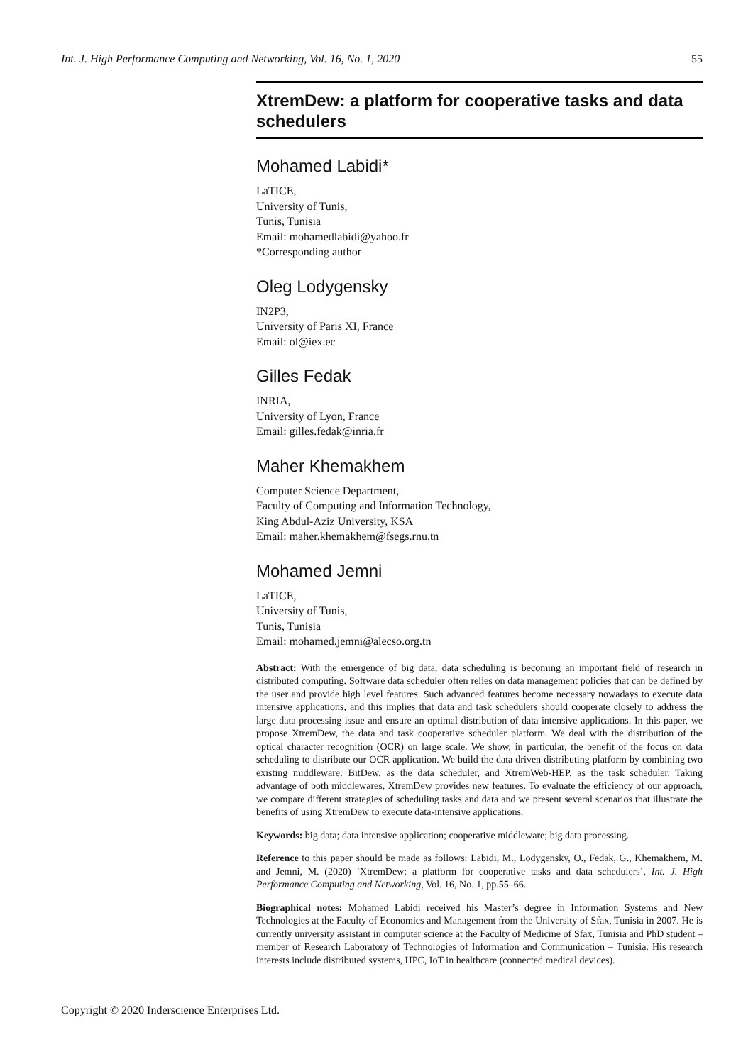Int. J. High Performance Computing and Networking, Vol. 16, No. 1, 2020 55
XtremDew: a platform for cooperative tasks and data schedulers
Mohamed Labidi*
LaTICE,
University of Tunis,
Tunis, Tunisia
Email: mohamedlabidi@yahoo.fr
*Corresponding author
Oleg Lodygensky
IN2P3,
University of Paris XI, France
Email: ol@iex.ec
Gilles Fedak
INRIA,
University of Lyon, France
Email: gilles.fedak@inria.fr
Maher Khemakhem
Computer Science Department,
Faculty of Computing and Information Technology,
King Abdul-Aziz University, KSA
Email: maher.khemakhem@fsegs.rnu.tn
Mohamed Jemni
LaTICE,
University of Tunis,
Tunis, Tunisia
Email: mohamed.jemni@alecso.org.tn
Abstract: With the emergence of big data, data scheduling is becoming an important field of research in distributed computing. Software data scheduler often relies on data management policies that can be defined by the user and provide high level features. Such advanced features become necessary nowadays to execute data intensive applications, and this implies that data and task schedulers should cooperate closely to address the large data processing issue and ensure an optimal distribution of data intensive applications. In this paper, we propose XtremDew, the data and task cooperative scheduler platform. We deal with the distribution of the optical character recognition (OCR) on large scale. We show, in particular, the benefit of the focus on data scheduling to distribute our OCR application. We build the data driven distributing platform by combining two existing middleware: BitDew, as the data scheduler, and XtremWeb-HEP, as the task scheduler. Taking advantage of both middlewares, XtremDew provides new features. To evaluate the efficiency of our approach, we compare different strategies of scheduling tasks and data and we present several scenarios that illustrate the benefits of using XtremDew to execute data-intensive applications.
Keywords: big data; data intensive application; cooperative middleware; big data processing.
Reference to this paper should be made as follows: Labidi, M., Lodygensky, O., Fedak, G., Khemakhem, M. and Jemni, M. (2020) ‘XtremDew: a platform for cooperative tasks and data schedulers’, Int. J. High Performance Computing and Networking, Vol. 16, No. 1, pp.55–66.
Biographical notes: Mohamed Labidi received his Master’s degree in Information Systems and New Technologies at the Faculty of Economics and Management from the University of Sfax, Tunisia in 2007. He is currently university assistant in computer science at the Faculty of Medicine of Sfax, Tunisia and PhD student – member of Research Laboratory of Technologies of Information and Communication – Tunisia. His research interests include distributed systems, HPC, IoT in healthcare (connected medical devices).
Copyright © 2020 Inderscience Enterprises Ltd.